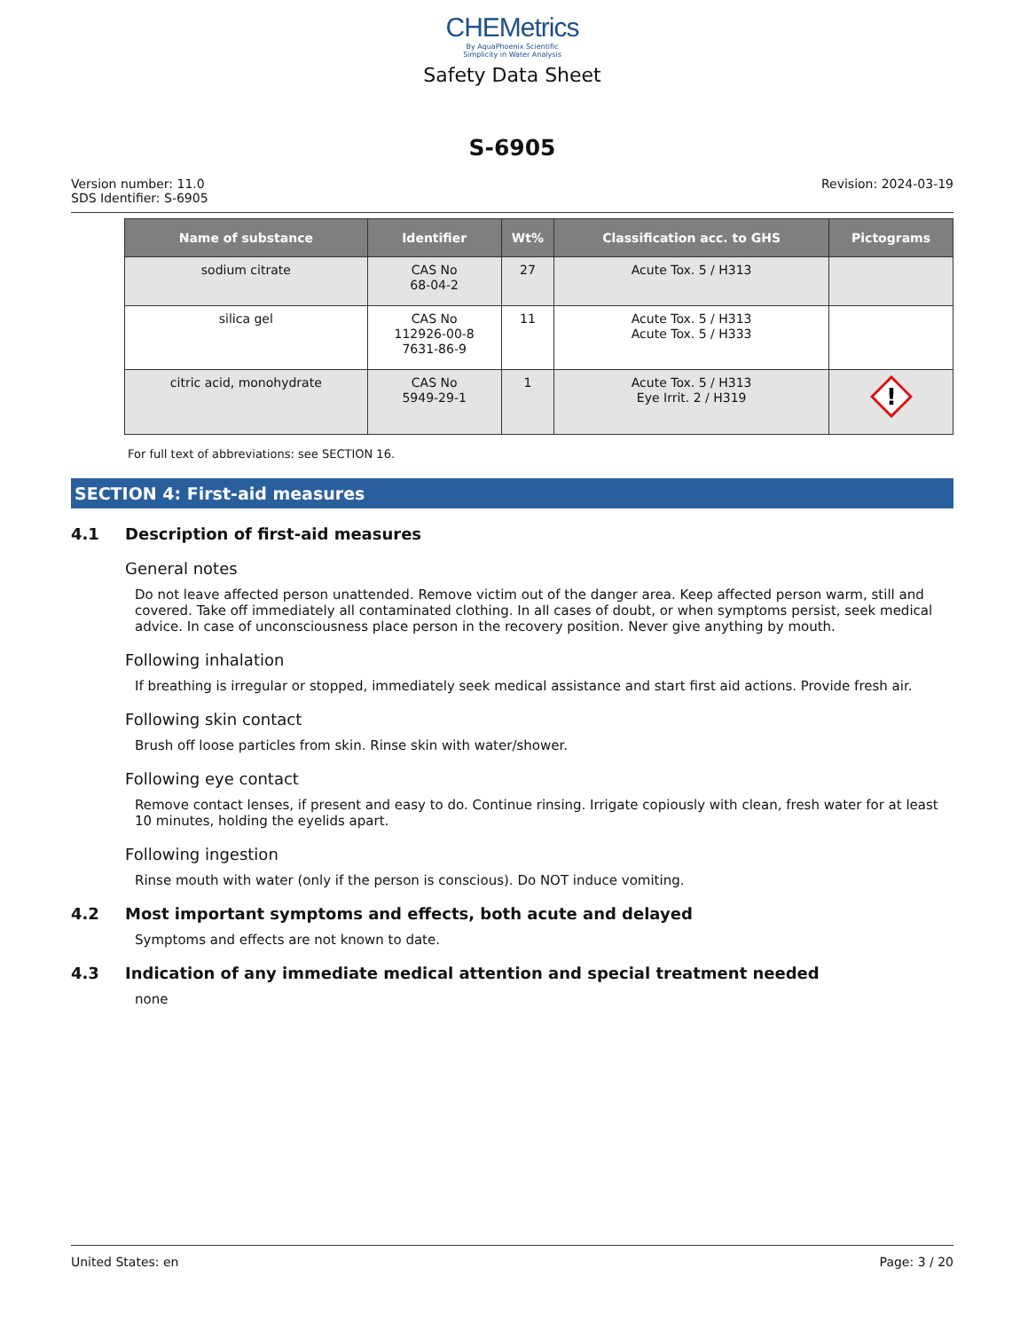CHEMetrics
By AquaPhoenix Scientific
Simplicity in Water Analysis
Safety Data Sheet
S-6905
Version number: 11.0
SDS Identifier: S-6905
Revision: 2024-03-19
| Name of substance | Identifier | Wt% | Classification acc. to GHS | Pictograms |
| --- | --- | --- | --- | --- |
| sodium citrate | CAS No 68-04-2 | 27 | Acute Tox. 5 / H313 | |
| silica gel | CAS No 112926-00-8 7631-86-9 | 11 | Acute Tox. 5 / H313 Acute Tox. 5 / H333 | |
| citric acid, monohydrate | CAS No 5949-29-1 | 1 | Acute Tox. 5 / H313 Eye Irrit. 2 / H319 | ! |
For full text of abbreviations: see SECTION 16.
SECTION 4: First-aid measures
4.1 Description of first-aid measures
General notes
Do not leave affected person unattended. Remove victim out of the danger area. Keep affected person warm, still and covered. Take off immediately all contaminated clothing. In all cases of doubt, or when symptoms persist, seek medical advice. In case of unconsciousness place person in the recovery position. Never give anything by mouth.
Following inhalation
If breathing is irregular or stopped, immediately seek medical assistance and start first aid actions. Provide fresh air.
Following skin contact
Brush off loose particles from skin. Rinse skin with water/shower.
Following eye contact
Remove contact lenses, if present and easy to do. Continue rinsing. Irrigate copiously with clean, fresh water for at least 10 minutes, holding the eyelids apart.
Following ingestion
Rinse mouth with water (only if the person is conscious). Do NOT induce vomiting.
4.2 Most important symptoms and effects, both acute and delayed
Symptoms and effects are not known to date.
4.3 Indication of any immediate medical attention and special treatment needed
none
United States: en Page: 3 / 20